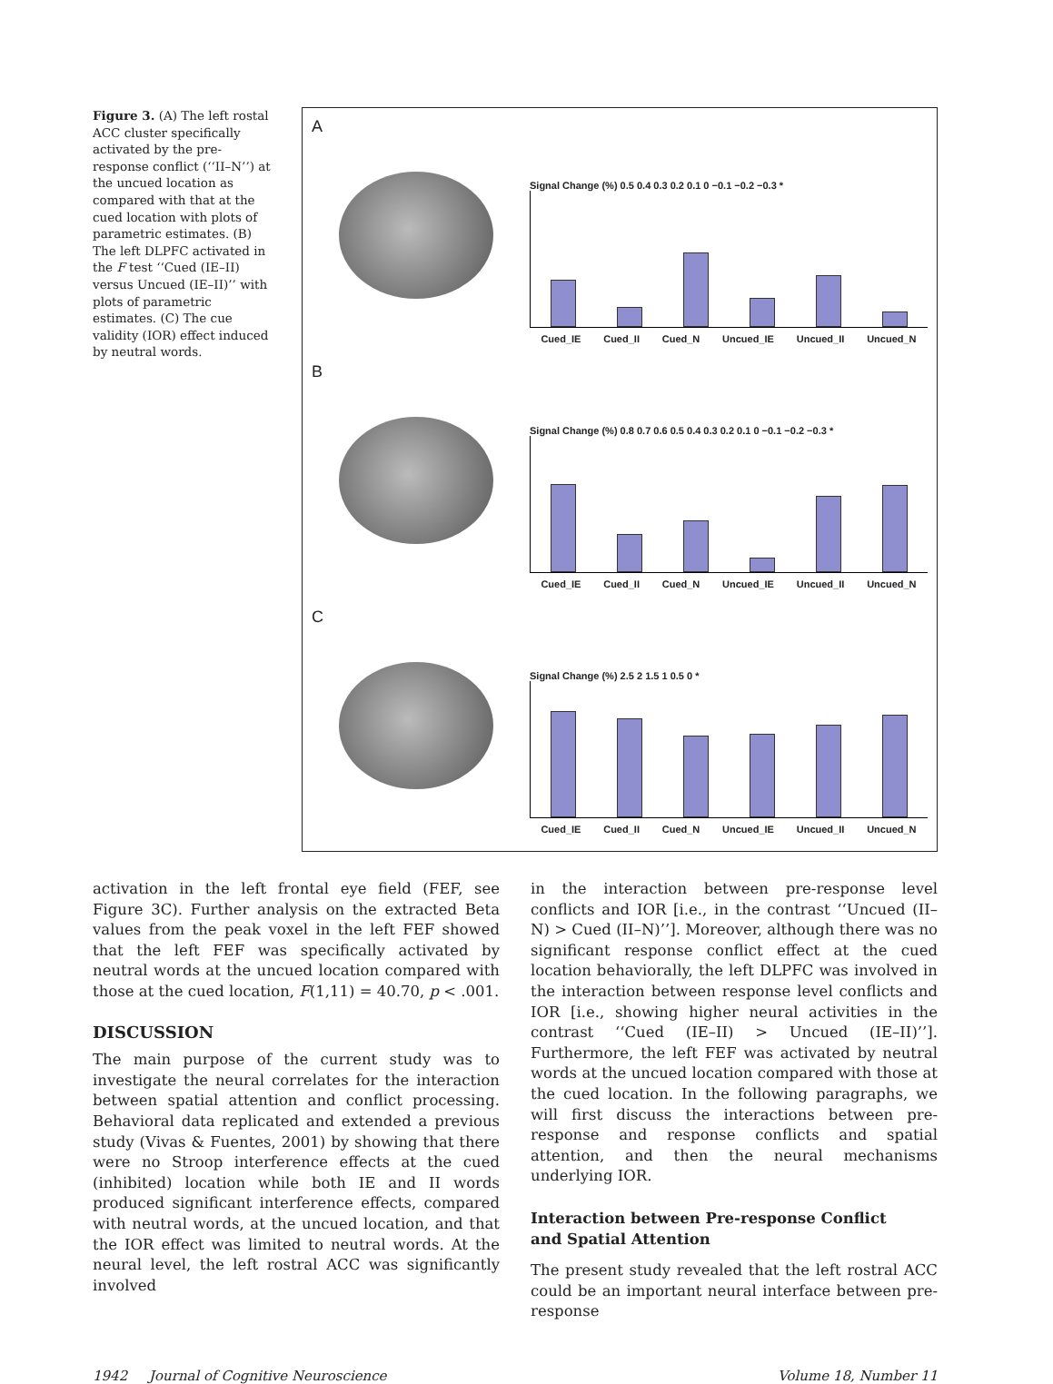Figure 3. (A) The left rostal ACC cluster specifically activated by the pre-response conflict (‘‘II–N’’) at the uncued location as compared with that at the cued location with plots of parametric estimates. (B) The left DLPFC activated in the F test ‘‘Cued (IE–II) versus Uncued (IE–II)’’ with plots of parametric estimates. (C) The cue validity (IOR) effect induced by neutral words.
A
Signal Change (%) 0.5 0.4 0.3 0.2 0.1 0 −0.1 −0.2 −0.3 *
Cued_IE Cued_II Cued_N Uncued_IE Uncued_II Uncued_N
B
Signal Change (%) 0.8 0.7 0.6 0.5 0.4 0.3 0.2 0.1 0 −0.1 −0.2 −0.3 *
Cued_IE Cued_II Cued_N Uncued_IE Uncued_II Uncued_N
C
Signal Change (%) 2.5 2 1.5 1 0.5 0 *
Cued_IE Cued_II Cued_N Uncued_IE Uncued_II Uncued_N
activation in the left frontal eye field (FEF, see Figure 3C). Further analysis on the extracted Beta values from the peak voxel in the left FEF showed that the left FEF was specifically activated by neutral words at the uncued location compared with those at the cued location, F(1,11) = 40.70, p < .001.
DISCUSSION
The main purpose of the current study was to investigate the neural correlates for the interaction between spatial attention and conflict processing. Behavioral data replicated and extended a previous study (Vivas & Fuentes, 2001) by showing that there were no Stroop interference effects at the cued (inhibited) location while both IE and II words produced significant interference effects, compared with neutral words, at the uncued location, and that the IOR effect was limited to neutral words. At the neural level, the left rostral ACC was significantly involved
in the interaction between pre-response level conflicts and IOR [i.e., in the contrast ‘‘Uncued (II–N) > Cued (II–N)’’]. Moreover, although there was no significant response conflict effect at the cued location behaviorally, the left DLPFC was involved in the interaction between response level conflicts and IOR [i.e., showing higher neural activities in the contrast ‘‘Cued (IE–II) > Uncued (IE–II)’’]. Furthermore, the left FEF was activated by neutral words at the uncued location compared with those at the cued location. In the following paragraphs, we will first discuss the interactions between pre-response and response conflicts and spatial attention, and then the neural mechanisms underlying IOR.
Interaction between Pre-response Conflict
and Spatial Attention
The present study revealed that the left rostral ACC could be an important neural interface between pre-response
1942 Journal of Cognitive Neuroscience Volume 18, Number 11